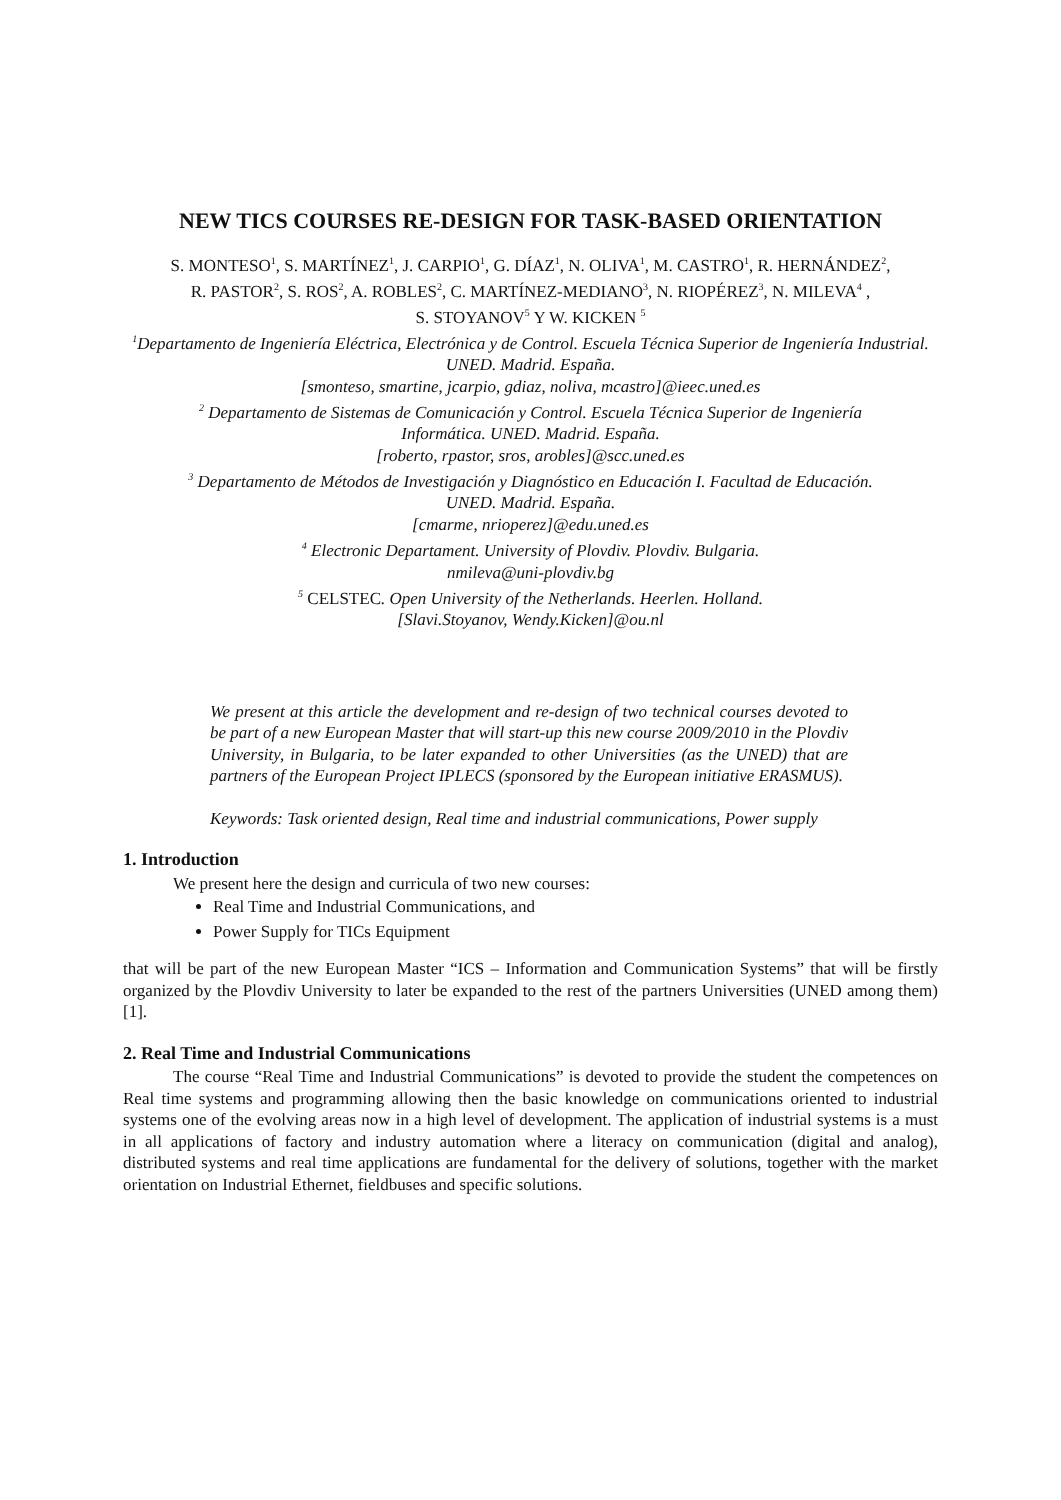NEW TICS COURSES RE-DESIGN FOR TASK-BASED ORIENTATION
S. MONTESO<sup>1</sup>, S. MARTÍNEZ<sup>1</sup>, J. CARPIO<sup>1</sup>, G. DÍAZ<sup>1</sup>, N. OLIVA<sup>1</sup>, M. CASTRO<sup>1</sup>, R. HERNÁNDEZ<sup>2</sup>,
R. PASTOR<sup>2</sup>, S. ROS<sup>2</sup>, A. ROBLES<sup>2</sup>, C. MARTÍNEZ-MEDIANO<sup>3</sup>, N. RIOPÉREZ<sup>3</sup>, N. MILEVA<sup>4</sup> ,
S. STOYANOV<sup>5</sup> Y W. KICKEN <sup>5</sup>
<sup>1</sup> Departamento de Ingeniería Eléctrica, Electrónica y de Control. Escuela Técnica Superior de Ingeniería Industrial. UNED. Madrid. España.
[smonteso, smartine, jcarpio, gdiaz, noliva, mcastro]@ieec.uned.es
<sup>2</sup> Departamento de Sistemas de Comunicación y Control. Escuela Técnica Superior de Ingeniería
Informática. UNED. Madrid. España.
[roberto, rpastor, sros, arobles]@scc.uned.es
<sup>3</sup> Departamento de Métodos de Investigación y Diagnóstico en Educación I. Facultad de Educación.
UNED. Madrid. España.
[cmarme, nrioperez]@edu.uned.es
<sup>4</sup> Electronic Departament. University of Plovdiv. Plovdiv. Bulgaria.
nmileva@uni-plovdiv.bg
<sup>5</sup> CELSTEC. Open University of the Netherlands. Heerlen. Holland.
[Slavi.Stoyanov, Wendy.Kicken]@ou.nl
We present at this article the development and re-design of two technical courses devoted to be part of a new European Master that will start-up this new course 2009/2010 in the Plovdiv University, in Bulgaria, to be later expanded to other Universities (as the UNED) that are partners of the European Project IPLECS (sponsored by the European initiative ERASMUS).
Keywords: Task oriented design, Real time and industrial communications, Power supply
1. Introduction
We present here the design and curricula of two new courses:
Real Time and Industrial Communications, and
Power Supply for TICs Equipment
that will be part of the new European Master “ICS – Information and Communication Systems” that will be firstly organized by the Plovdiv University to later be expanded to the rest of the partners Universities (UNED among them) [1].
2. Real Time and Industrial Communications
The course “Real Time and Industrial Communications” is devoted to provide the student the competences on Real time systems and programming allowing then the basic knowledge on communications oriented to industrial systems one of the evolving areas now in a high level of development. The application of industrial systems is a must in all applications of factory and industry automation where a literacy on communication (digital and analog), distributed systems and real time applications are fundamental for the delivery of solutions, together with the market orientation on Industrial Ethernet, fieldbuses and specific solutions.